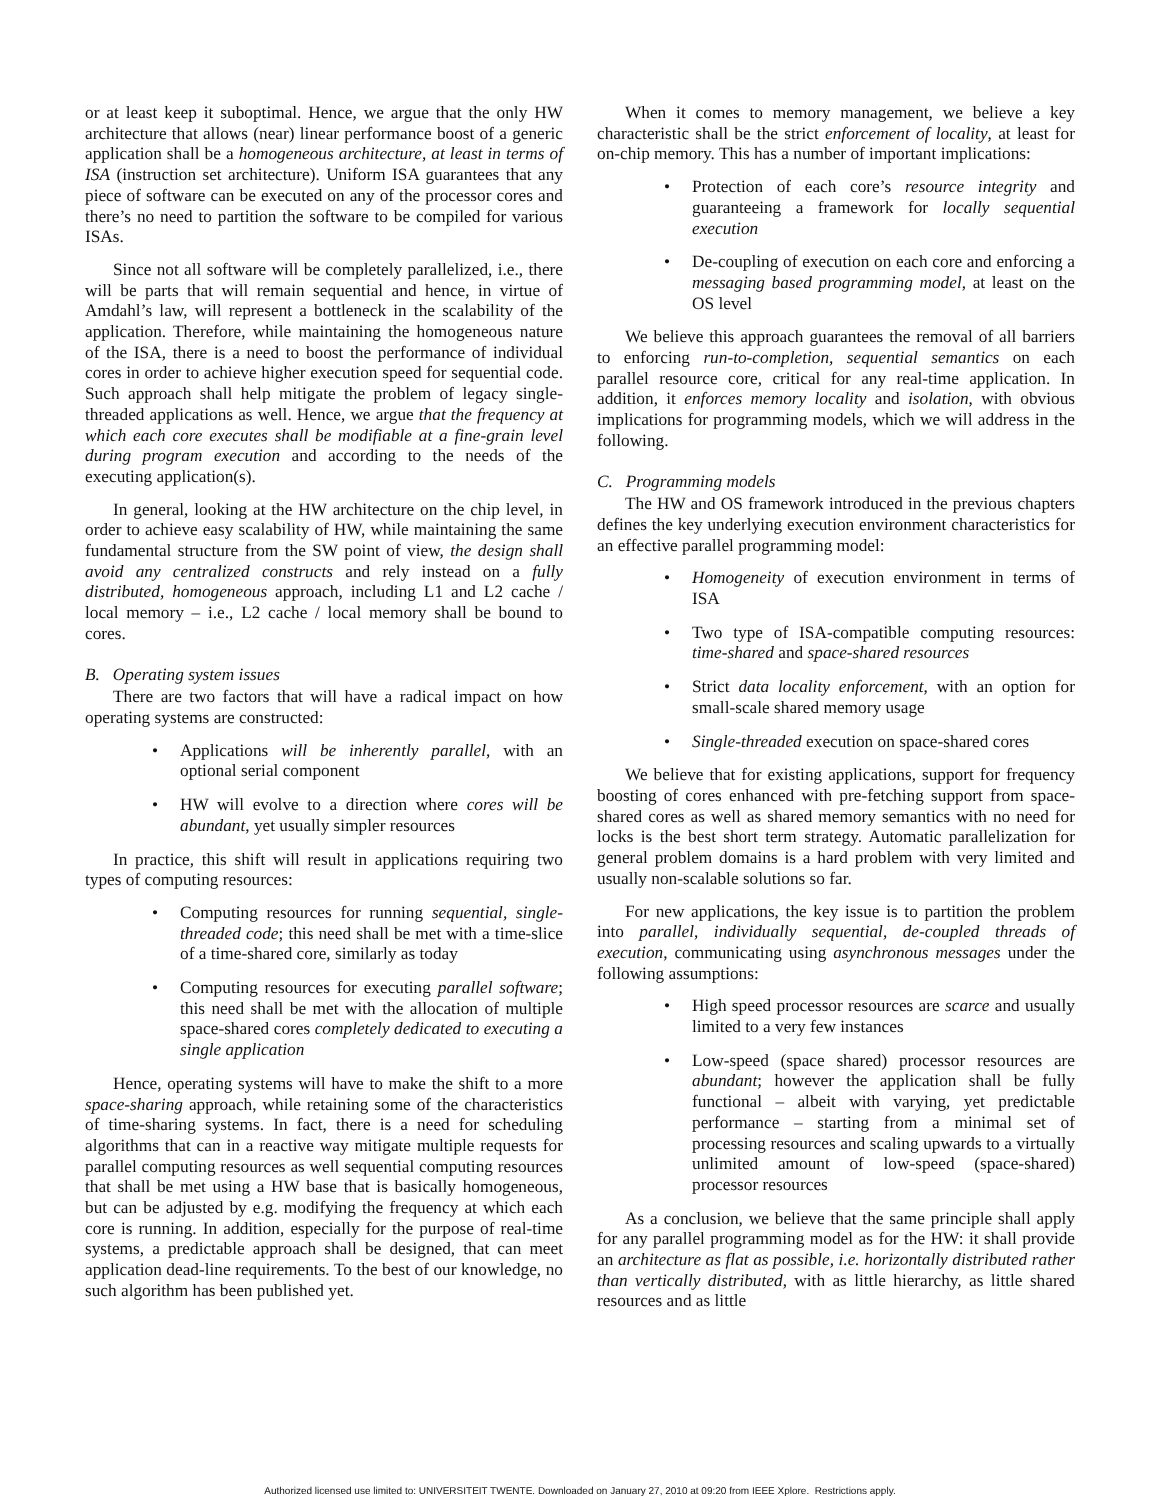or at least keep it suboptimal. Hence, we argue that the only HW architecture that allows (near) linear performance boost of a generic application shall be a homogeneous architecture, at least in terms of ISA (instruction set architecture). Uniform ISA guarantees that any piece of software can be executed on any of the processor cores and there’s no need to partition the software to be compiled for various ISAs.
Since not all software will be completely parallelized, i.e., there will be parts that will remain sequential and hence, in virtue of Amdahl’s law, will represent a bottleneck in the scalability of the application. Therefore, while maintaining the homogeneous nature of the ISA, there is a need to boost the performance of individual cores in order to achieve higher execution speed for sequential code. Such approach shall help mitigate the problem of legacy single-threaded applications as well. Hence, we argue that the frequency at which each core executes shall be modifiable at a fine-grain level during program execution and according to the needs of the executing application(s).
In general, looking at the HW architecture on the chip level, in order to achieve easy scalability of HW, while maintaining the same fundamental structure from the SW point of view, the design shall avoid any centralized constructs and rely instead on a fully distributed, homogeneous approach, including L1 and L2 cache / local memory – i.e., L2 cache / local memory shall be bound to cores.
B. Operating system issues
There are two factors that will have a radical impact on how operating systems are constructed:
• Applications will be inherently parallel, with an optional serial component
• HW will evolve to a direction where cores will be abundant, yet usually simpler resources
In practice, this shift will result in applications requiring two types of computing resources:
• Computing resources for running sequential, single-threaded code; this need shall be met with a time-slice of a time-shared core, similarly as today
• Computing resources for executing parallel software; this need shall be met with the allocation of multiple space-shared cores completely dedicated to executing a single application
Hence, operating systems will have to make the shift to a more space-sharing approach, while retaining some of the characteristics of time-sharing systems. In fact, there is a need for scheduling algorithms that can in a reactive way mitigate multiple requests for parallel computing resources as well sequential computing resources that shall be met using a HW base that is basically homogeneous, but can be adjusted by e.g. modifying the frequency at which each core is running. In addition, especially for the purpose of real-time systems, a predictable approach shall be designed, that can meet application dead-line requirements. To the best of our knowledge, no such algorithm has been published yet.
When it comes to memory management, we believe a key characteristic shall be the strict enforcement of locality, at least for on-chip memory. This has a number of important implications:
• Protection of each core’s resource integrity and guaranteeing a framework for locally sequential execution
• De-coupling of execution on each core and enforcing a messaging based programming model, at least on the OS level
We believe this approach guarantees the removal of all barriers to enforcing run-to-completion, sequential semantics on each parallel resource core, critical for any real-time application. In addition, it enforces memory locality and isolation, with obvious implications for programming models, which we will address in the following.
C. Programming models
The HW and OS framework introduced in the previous chapters defines the key underlying execution environment characteristics for an effective parallel programming model:
• Homogeneity of execution environment in terms of ISA
• Two type of ISA-compatible computing resources: time-shared and space-shared resources
• Strict data locality enforcement, with an option for small-scale shared memory usage
• Single-threaded execution on space-shared cores
We believe that for existing applications, support for frequency boosting of cores enhanced with pre-fetching support from space-shared cores as well as shared memory semantics with no need for locks is the best short term strategy. Automatic parallelization for general problem domains is a hard problem with very limited and usually non-scalable solutions so far.
For new applications, the key issue is to partition the problem into parallel, individually sequential, de-coupled threads of execution, communicating using asynchronous messages under the following assumptions:
• High speed processor resources are scarce and usually limited to a very few instances
• Low-speed (space shared) processor resources are abundant; however the application shall be fully functional – albeit with varying, yet predictable performance – starting from a minimal set of processing resources and scaling upwards to a virtually unlimited amount of low-speed (space-shared) processor resources
As a conclusion, we believe that the same principle shall apply for any parallel programming model as for the HW: it shall provide an architecture as flat as possible, i.e. horizontally distributed rather than vertically distributed, with as little hierarchy, as little shared resources and as little
Authorized licensed use limited to: UNIVERSITEIT TWENTE. Downloaded on January 27, 2010 at 09:20 from IEEE Xplore. Restrictions apply.